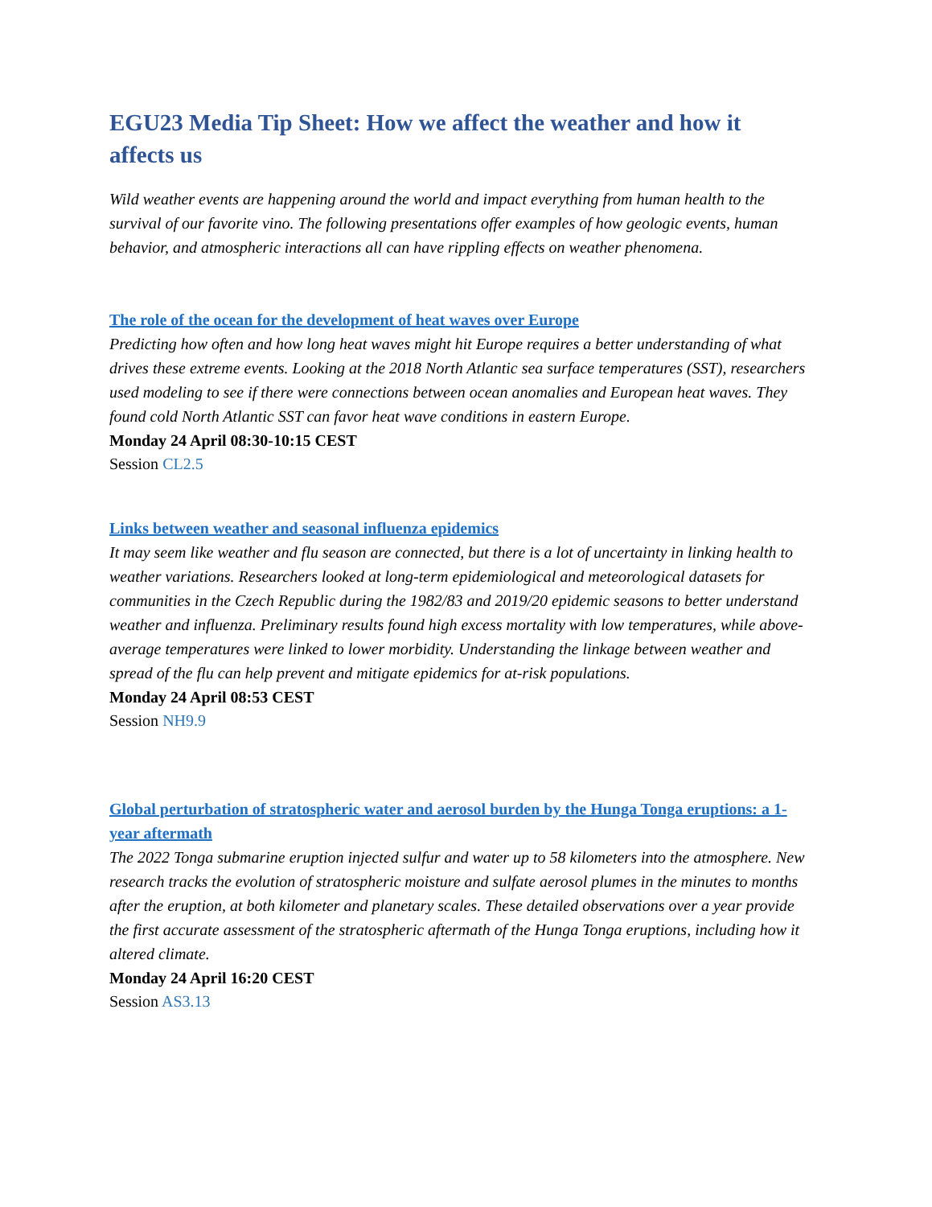EGU23 Media Tip Sheet: How we affect the weather and how it affects us
Wild weather events are happening around the world and impact everything from human health to the survival of our favorite vino. The following presentations offer examples of how geologic events, human behavior, and atmospheric interactions all can have rippling effects on weather phenomena.
The role of the ocean for the development of heat waves over Europe
Predicting how often and how long heat waves might hit Europe requires a better understanding of what drives these extreme events. Looking at the 2018 North Atlantic sea surface temperatures (SST), researchers used modeling to see if there were connections between ocean anomalies and European heat waves. They found cold North Atlantic SST can favor heat wave conditions in eastern Europe.
Monday 24 April 08:30-10:15 CEST
Session CL2.5
Links between weather and seasonal influenza epidemics
It may seem like weather and flu season are connected, but there is a lot of uncertainty in linking health to weather variations. Researchers looked at long-term epidemiological and meteorological datasets for communities in the Czech Republic during the 1982/83 and 2019/20 epidemic seasons to better understand weather and influenza. Preliminary results found high excess mortality with low temperatures, while above-average temperatures were linked to lower morbidity. Understanding the linkage between weather and spread of the flu can help prevent and mitigate epidemics for at-risk populations.
Monday 24 April 08:53 CEST
Session NH9.9
Global perturbation of stratospheric water and aerosol burden by the Hunga Tonga eruptions: a 1-year aftermath
The 2022 Tonga submarine eruption injected sulfur and water up to 58 kilometers into the atmosphere. New research tracks the evolution of stratospheric moisture and sulfate aerosol plumes in the minutes to months after the eruption, at both kilometer and planetary scales. These detailed observations over a year provide the first accurate assessment of the stratospheric aftermath of the Hunga Tonga eruptions, including how it altered climate.
Monday 24 April 16:20 CEST
Session AS3.13